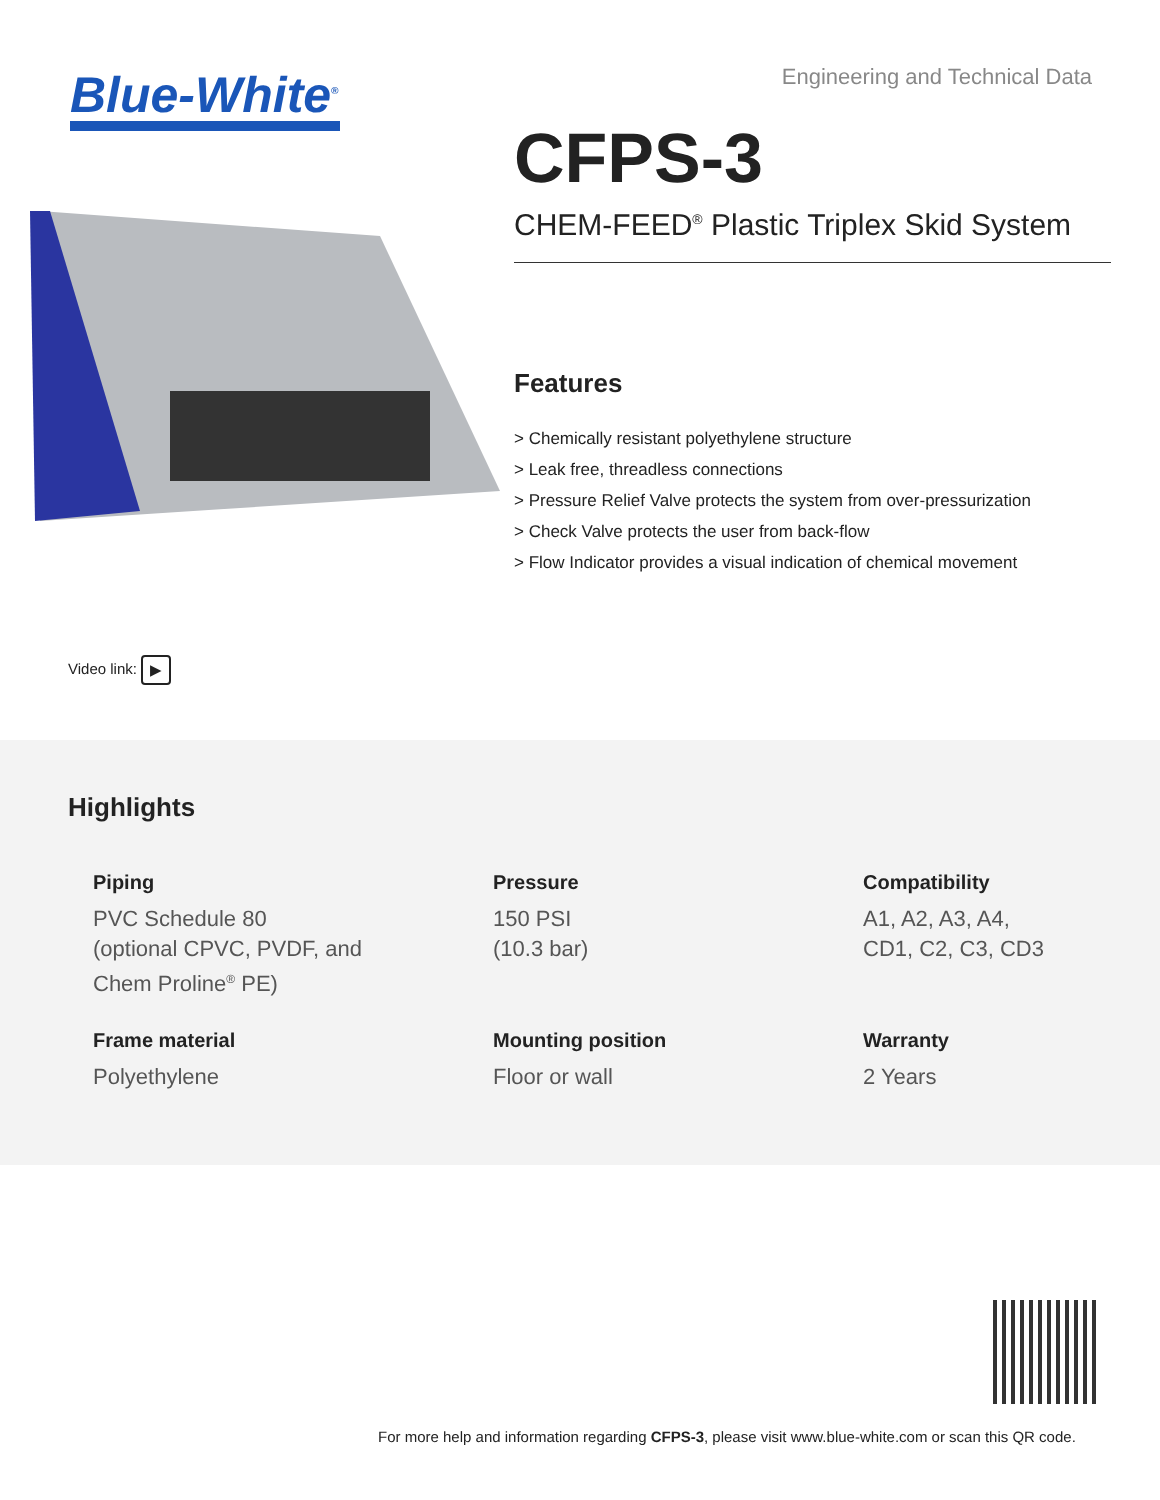Blue-White<sup>®</sup>
Video link: ▶
Engineering and Technical Data
CFPS-3
CHEM-FEED<sup>®</sup> Plastic Triplex Skid System
Features
> Chemically resistant polyethylene structure
> Leak free, threadless connections
> Pressure Relief Valve protects the system from over-pressurization
> Check Valve protects the user from back-flow
> Flow Indicator provides a visual indication of chemical movement
Highlights
Piping
PVC Schedule 80
(optional CPVC, PVDF, and
Chem Proline<sup>®</sup> PE)
Pressure
150 PSI
(10.3 bar)
Compatibility
A1, A2, A3, A4,
CD1, C2, C3, CD3
Frame material
Polyethylene
Mounting position
Floor or wall
Warranty
2 Years
For more help and information regarding CFPS-3, please visit www.blue-white.com or scan this QR code.